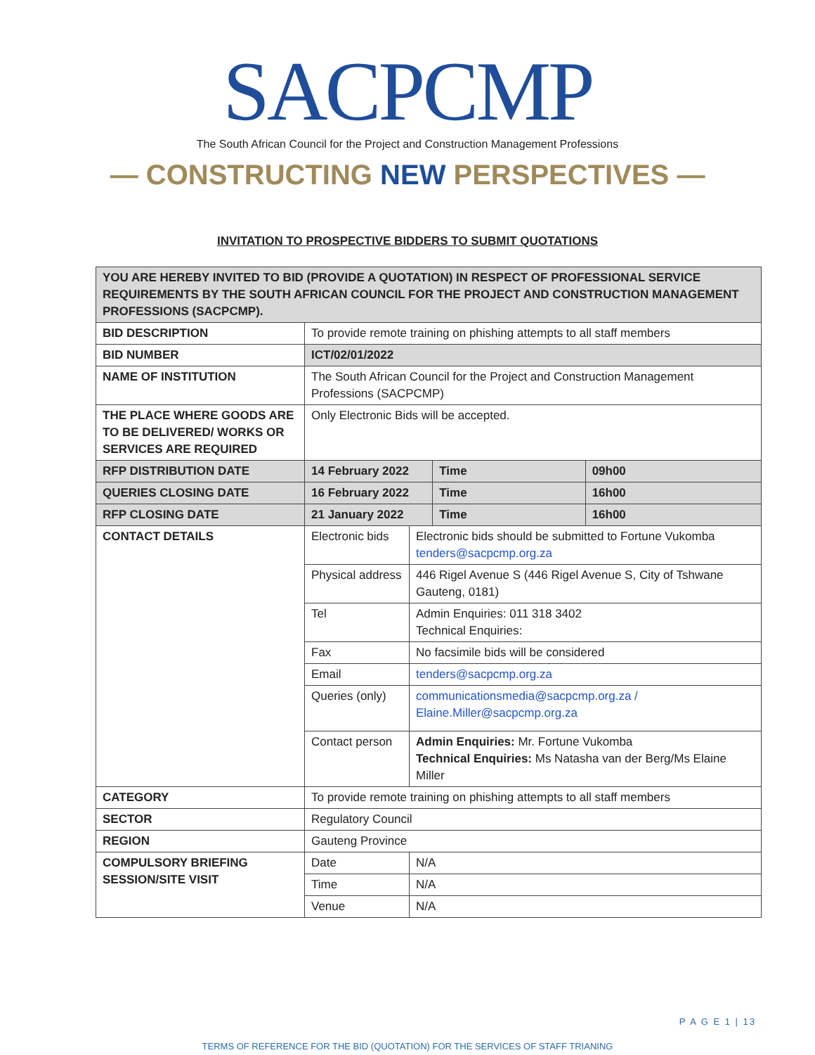SACPCMP
The South African Council for the Project and Construction Management Professions
— CONSTRUCTING NEW PERSPECTIVES —
INVITATION TO PROSPECTIVE BIDDERS TO SUBMIT QUOTATIONS
| YOU ARE HEREBY INVITED TO BID (PROVIDE A QUOTATION) IN RESPECT OF PROFESSIONAL SERVICE REQUIREMENTS BY THE SOUTH AFRICAN COUNCIL FOR THE PROJECT AND CONSTRUCTION MANAGEMENT PROFESSIONS (SACPCMP). | | | | |
| BID DESCRIPTION | To provide remote training on phishing attempts to all staff members | | | |
| BID NUMBER | ICT/02/01/2022 | | | |
| NAME OF INSTITUTION | The South African Council for the Project and Construction Management Professions (SACPCMP) | | | |
| THE PLACE WHERE GOODS ARE TO BE DELIVERED/ WORKS OR SERVICES ARE REQUIRED | Only Electronic Bids will be accepted. | | | |
| RFP DISTRIBUTION DATE | 14 February 2022 | | Time | 09h00 |
| QUERIES CLOSING DATE | 16 February 2022 | | Time | 16h00 |
| RFP CLOSING DATE | 21 January 2022 | | Time | 16h00 |
| CONTACT DETAILS | Electronic bids | Electronic bids should be submitted to Fortune Vukomba tenders@sacpcmp.org.za | | |
| | Physical address | 446 Rigel Avenue S (446 Rigel Avenue S, City of Tshwane Gauteng, 0181) | | |
| | Tel | Admin Enquiries: 011 318 3402 Technical Enquiries: | | |
| | Fax | No facsimile bids will be considered | | |
| | Email | tenders@sacpcmp.org.za | | |
| | Queries (only) | communicationsmedia@sacpcmp.org.za / Elaine.Miller@sacpcmp.org.za | | |
| | Contact person | Admin Enquiries: Mr. Fortune Vukomba Technical Enquiries: Ms Natasha van der Berg/Ms Elaine Miller | | |
| CATEGORY | To provide remote training on phishing attempts to all staff members | | | |
| SECTOR | Regulatory Council | | | |
| REGION | Gauteng Province | | | |
| COMPULSORY BRIEFING SESSION/SITE VISIT | Date | N/A | | |
| | Time | N/A | | |
| | Venue | N/A | | |
P A G E 1 | 13
TERMS OF REFERENCE FOR THE BID (QUOTATION) FOR THE SERVICES OF STAFF TRIANING